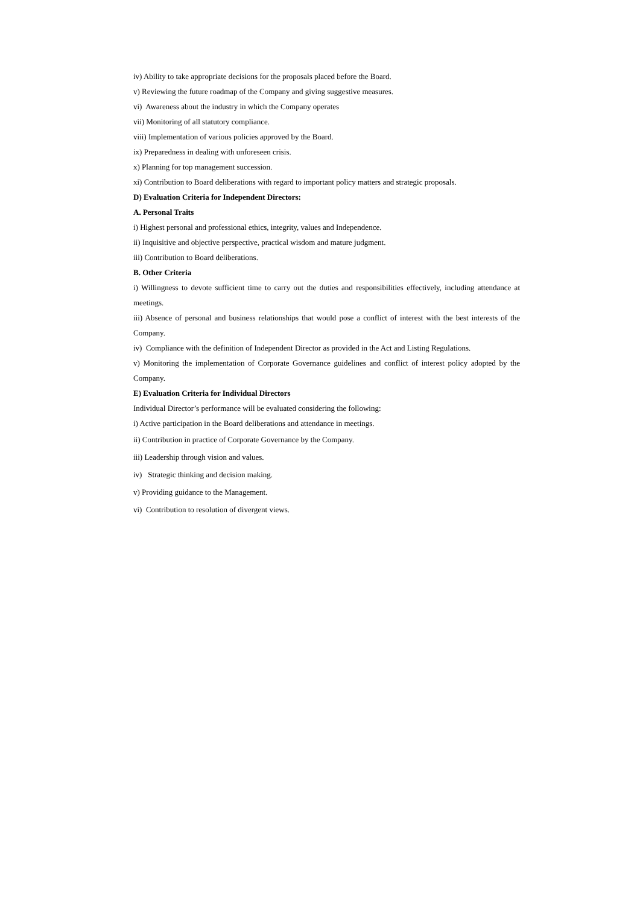iv) Ability to take appropriate decisions for the proposals placed before the Board.
v) Reviewing the future roadmap of the Company and giving suggestive measures.
vi) Awareness about the industry in which the Company operates
vii) Monitoring of all statutory compliance.
viii) Implementation of various policies approved by the Board.
ix) Preparedness in dealing with unforeseen crisis.
x) Planning for top management succession.
xi) Contribution to Board deliberations with regard to important policy matters and strategic proposals.
D) Evaluation Criteria for Independent Directors:
A. Personal Traits
i) Highest personal and professional ethics, integrity, values and Independence.
ii) Inquisitive and objective perspective, practical wisdom and mature judgment.
iii) Contribution to Board deliberations.
B. Other Criteria
i) Willingness to devote sufficient time to carry out the duties and responsibilities effectively, including attendance at meetings.
iii) Absence of personal and business relationships that would pose a conflict of interest with the best interests of the Company.
iv) Compliance with the definition of Independent Director as provided in the Act and Listing Regulations.
v) Monitoring the implementation of Corporate Governance guidelines and conflict of interest policy adopted by the Company.
E) Evaluation Criteria for Individual Directors
Individual Director’s performance will be evaluated considering the following:
i) Active participation in the Board deliberations and attendance in meetings.
ii) Contribution in practice of Corporate Governance by the Company.
iii) Leadership through vision and values.
iv) Strategic thinking and decision making.
v) Providing guidance to the Management.
vi) Contribution to resolution of divergent views.